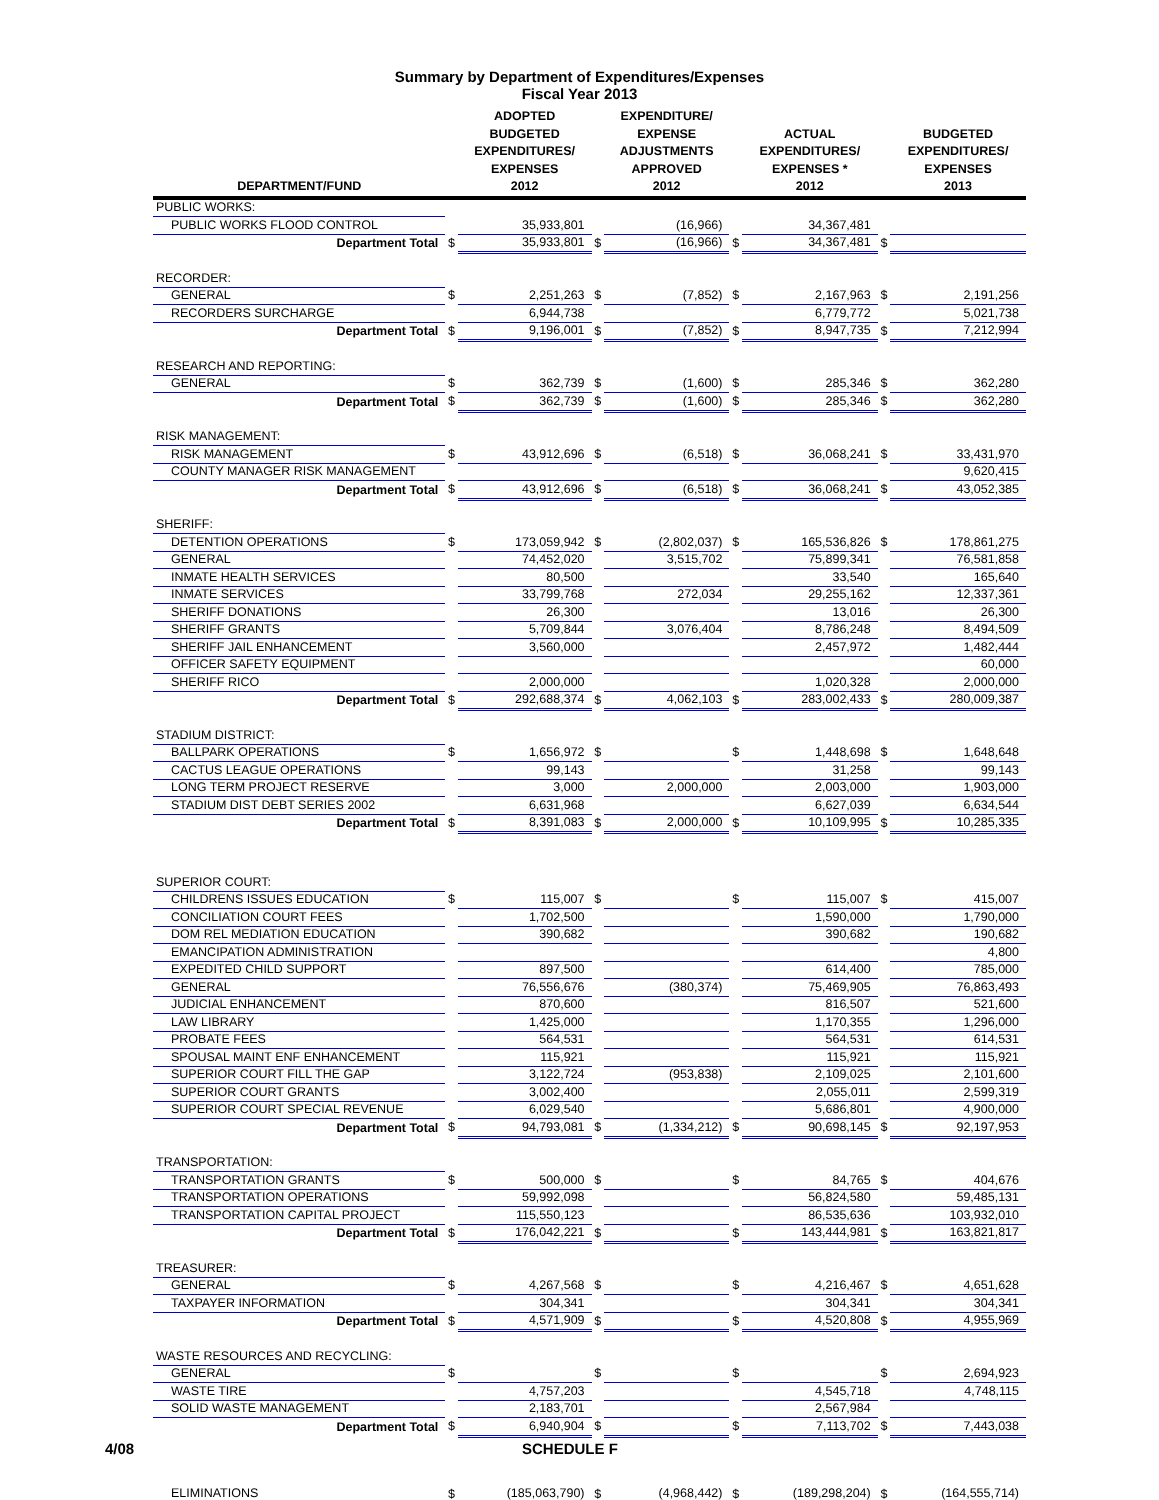Summary by Department of Expenditures/Expenses
Fiscal Year 2013
| DEPARTMENT/FUND | | ADOPTED BUDGETED EXPENDITURES/ EXPENSES 2012 | | EXPENDITURE/ EXPENSE ADJUSTMENTS APPROVED 2012 | | ACTUAL EXPENDITURES/ EXPENSES * 2012 | | BUDGETED EXPENDITURES/ EXPENSES 2013 |
| --- | --- | --- | --- | --- | --- | --- | --- | --- |
| PUBLIC WORKS: | | | | | | | | |
| PUBLIC WORKS FLOOD CONTROL | | 35,933,801 | | (16,966) | | 34,367,481 | | |
| Department Total | $ | 35,933,801 | $ | (16,966) | $ | 34,367,481 | $ | |
| RECORDER: | | | | | | | | |
| GENERAL | $ | 2,251,263 | $ | (7,852) | $ | 2,167,963 | $ | 2,191,256 |
| RECORDERS SURCHARGE | | 6,944,738 | | | | 6,779,772 | | 5,021,738 |
| Department Total | $ | 9,196,001 | $ | (7,852) | $ | 8,947,735 | $ | 7,212,994 |
| RESEARCH AND REPORTING: | | | | | | | | |
| GENERAL | $ | 362,739 | $ | (1,600) | $ | 285,346 | $ | 362,280 |
| Department Total | $ | 362,739 | $ | (1,600) | $ | 285,346 | $ | 362,280 |
| RISK MANAGEMENT: | | | | | | | | |
| RISK MANAGEMENT | $ | 43,912,696 | $ | (6,518) | $ | 36,068,241 | $ | 33,431,970 |
| COUNTY MANAGER RISK MANAGEMENT | | | | | | | | 9,620,415 |
| Department Total | $ | 43,912,696 | $ | (6,518) | $ | 36,068,241 | $ | 43,052,385 |
| SHERIFF: | | | | | | | | |
| DETENTION OPERATIONS | $ | 173,059,942 | $ | (2,802,037) | $ | 165,536,826 | $ | 178,861,275 |
| GENERAL | | 74,452,020 | | 3,515,702 | | 75,899,341 | | 76,581,858 |
| INMATE HEALTH SERVICES | | 80,500 | | | | 33,540 | | 165,640 |
| INMATE SERVICES | | 33,799,768 | | 272,034 | | 29,255,162 | | 12,337,361 |
| SHERIFF DONATIONS | | 26,300 | | | | 13,016 | | 26,300 |
| SHERIFF GRANTS | | 5,709,844 | | 3,076,404 | | 8,786,248 | | 8,494,509 |
| SHERIFF JAIL ENHANCEMENT | | 3,560,000 | | | | 2,457,972 | | 1,482,444 |
| OFFICER SAFETY EQUIPMENT | | | | | | | | 60,000 |
| SHERIFF RICO | | 2,000,000 | | | | 1,020,328 | | 2,000,000 |
| Department Total | $ | 292,688,374 | $ | 4,062,103 | $ | 283,002,433 | $ | 280,009,387 |
| STADIUM DISTRICT: | | | | | | | | |
| BALLPARK OPERATIONS | $ | 1,656,972 | $ | | $ | 1,448,698 | $ | 1,648,648 |
| CACTUS LEAGUE OPERATIONS | | 99,143 | | | | 31,258 | | 99,143 |
| LONG TERM PROJECT RESERVE | | 3,000 | | 2,000,000 | | 2,003,000 | | 1,903,000 |
| STADIUM DIST DEBT SERIES 2002 | | 6,631,968 | | | | 6,627,039 | | 6,634,544 |
| Department Total | $ | 8,391,083 | $ | 2,000,000 | $ | 10,109,995 | $ | 10,285,335 |
| SUPERIOR COURT: | | | | | | | | |
| CHILDRENS ISSUES EDUCATION | $ | 115,007 | $ | | $ | 115,007 | $ | 415,007 |
| CONCILIATION COURT FEES | | 1,702,500 | | | | 1,590,000 | | 1,790,000 |
| DOM REL MEDIATION EDUCATION | | 390,682 | | | | 390,682 | | 190,682 |
| EMANCIPATION ADMINISTRATION | | | | | | | | 4,800 |
| EXPEDITED CHILD SUPPORT | | 897,500 | | | | 614,400 | | 785,000 |
| GENERAL | | 76,556,676 | | (380,374) | | 75,469,905 | | 76,863,493 |
| JUDICIAL ENHANCEMENT | | 870,600 | | | | 816,507 | | 521,600 |
| LAW LIBRARY | | 1,425,000 | | | | 1,170,355 | | 1,296,000 |
| PROBATE FEES | | 564,531 | | | | 564,531 | | 614,531 |
| SPOUSAL MAINT ENF ENHANCEMENT | | 115,921 | | | | 115,921 | | 115,921 |
| SUPERIOR COURT FILL THE GAP | | 3,122,724 | | (953,838) | | 2,109,025 | | 2,101,600 |
| SUPERIOR COURT GRANTS | | 3,002,400 | | | | 2,055,011 | | 2,599,319 |
| SUPERIOR COURT SPECIAL REVENUE | | 6,029,540 | | | | 5,686,801 | | 4,900,000 |
| Department Total | $ | 94,793,081 | $ | (1,334,212) | $ | 90,698,145 | $ | 92,197,953 |
| TRANSPORTATION: | | | | | | | | |
| TRANSPORTATION GRANTS | $ | 500,000 | $ | | $ | 84,765 | $ | 404,676 |
| TRANSPORTATION OPERATIONS | | 59,992,098 | | | | 56,824,580 | | 59,485,131 |
| TRANSPORTATION CAPITAL PROJECT | | 115,550,123 | | | | 86,535,636 | | 103,932,010 |
| Department Total | $ | 176,042,221 | $ | | $ | 143,444,981 | $ | 163,821,817 |
| TREASURER: | | | | | | | | |
| GENERAL | $ | 4,267,568 | $ | | $ | 4,216,467 | $ | 4,651,628 |
| TAXPAYER INFORMATION | | 304,341 | | | | 304,341 | | 304,341 |
| Department Total | $ | 4,571,909 | $ | | $ | 4,520,808 | $ | 4,955,969 |
| WASTE RESOURCES AND RECYCLING: | | | | | | | | |
| GENERAL | $ | | $ | | $ | | $ | 2,694,923 |
| WASTE TIRE | | 4,757,203 | | | | 4,545,718 | | 4,748,115 |
| SOLID WASTE MANAGEMENT | | 2,183,701 | | | | 2,567,984 | | |
| Department Total | $ | 6,940,904 | $ | | $ | 7,113,702 | $ | 7,443,038 |
| ELIMINATIONS | $ | (185,063,790) | $ | (4,968,442) | $ | (189,298,204) | $ | (164,555,714) |
4/08 SCHEDULE F